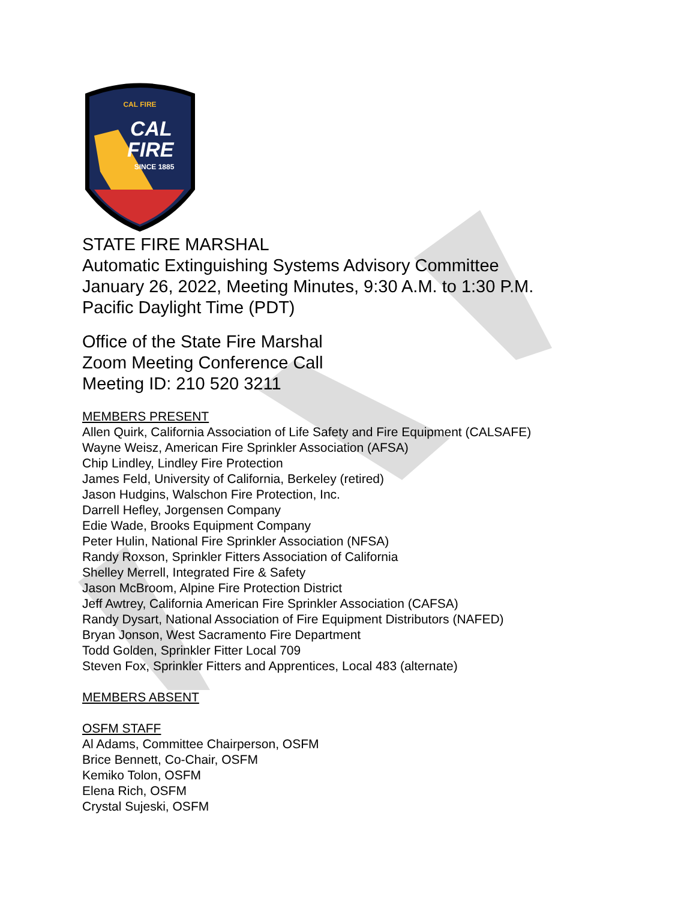CAL FIRE
CAL
FIRE
SINCE 1885
STATE FIRE MARSHAL
Automatic Extinguishing Systems Advisory Committee
January 26, 2022, Meeting Minutes, 9:30 A.M. to 1:30 P.M.
Pacific Daylight Time (PDT)
Office of the State Fire Marshal
Zoom Meeting Conference Call
Meeting ID: 210 520 3211
MEMBERS PRESENT
Allen Quirk, California Association of Life Safety and Fire Equipment (CALSAFE)
Wayne Weisz, American Fire Sprinkler Association (AFSA)
Chip Lindley, Lindley Fire Protection
James Feld, University of California, Berkeley (retired)
Jason Hudgins, Walschon Fire Protection, Inc.
Darrell Hefley, Jorgensen Company
Edie Wade, Brooks Equipment Company
Peter Hulin, National Fire Sprinkler Association (NFSA)
Randy Roxson, Sprinkler Fitters Association of California
Shelley Merrell, Integrated Fire & Safety
Jason McBroom, Alpine Fire Protection District
Jeff Awtrey, California American Fire Sprinkler Association (CAFSA)
Randy Dysart, National Association of Fire Equipment Distributors (NAFED)
Bryan Jonson, West Sacramento Fire Department
Todd Golden, Sprinkler Fitter Local 709
Steven Fox, Sprinkler Fitters and Apprentices, Local 483 (alternate)
MEMBERS ABSENT
OSFM STAFF
Al Adams, Committee Chairperson, OSFM
Brice Bennett, Co-Chair, OSFM
Kemiko Tolon, OSFM
Elena Rich, OSFM
Crystal Sujeski, OSFM